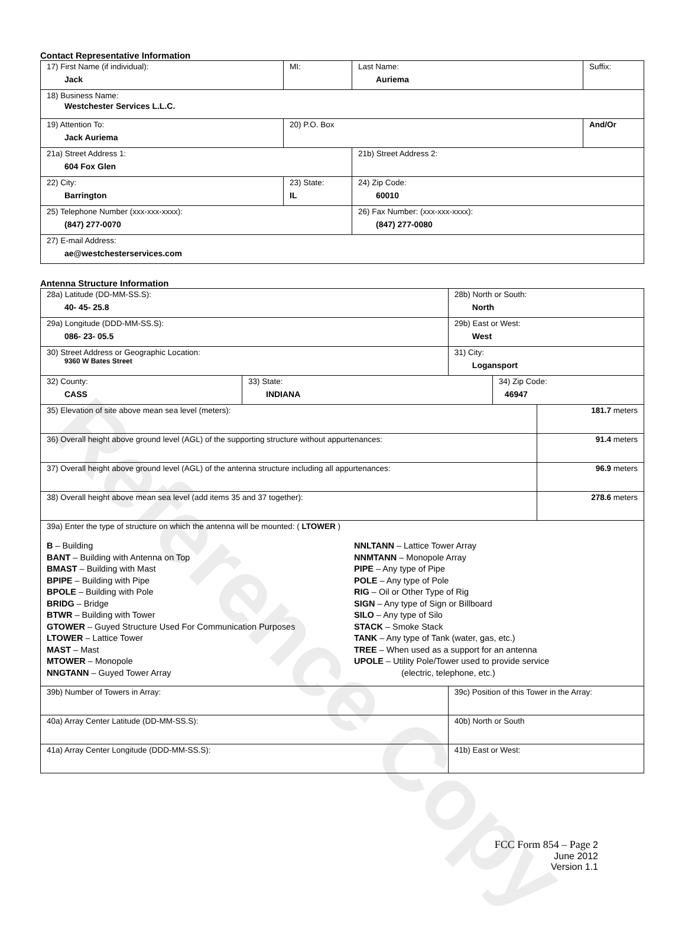Reference Copy
Contact Representative Information
| 17) First Name (if individual): Jack | MI: | Last Name: Auriema | Suffix: |
| 18) Business Name: Westchester Services L.L.C. | | | |
| 19) Attention To: Jack Auriema | 20) P.O. Box | | And/Or |
| 21a) Street Address 1: 604 Fox Glen | | 21b) Street Address 2: | |
| 22) City: Barrington | 23) State: IL | 24) Zip Code: 60010 | |
| 25) Telephone Number (xxx-xxx-xxxx): (847) 277-0070 | | 26) Fax Number: (xxx-xxx-xxxx): (847) 277-0080 | |
| 27) E-mail Address: ae@westchesterservices.com | | | |
Antenna Structure Information
| 28a) Latitude (DD-MM-SS.S): 40- 45- 25.8 | | 28b) North or South: North | | |
| 29a) Longitude (DDD-MM-SS.S): 086- 23- 05.5 | | 29b) East or West: West | | |
| 30) Street Address or Geographic Location: 9360 W Bates Street | | 31) City: Logansport | | |
| 32) County: CASS | 33) State: INDIANA | | 34) Zip Code: 46947 | |
| 35) Elevation of site above mean sea level (meters): | | | | 181.7 meters |
| 36) Overall height above ground level (AGL) of the supporting structure without appurtenances: | | | | 91.4 meters |
| 37) Overall height above ground level (AGL) of the antenna structure including all appurtenances: | | | | 96.9 meters |
| 38) Overall height above mean sea level (add items 35 and 37 together): | | | | 278.6 meters |
| 39a) Enter the type of structure on which the antenna will be mounted: ( LTOWER ) B – Building BANT – Building with Antenna on Top BMAST – Building with Mast BPIPE – Building with Pipe BPOLE – Building with Pole BRIDG – Bridge BTWR – Building with Tower GTOWER – Guyed Structure Used For Communication Purposes LTOWER – Lattice Tower MAST – Mast MTOWER – Monopole NNGTANN – Guyed Tower Array NNLTANN – Lattice Tower Array NNMTANN – Monopole Array PIPE – Any type of Pipe POLE – Any type of Pole RIG – Oil or Other Type of Rig SIGN – Any type of Sign or Billboard SILO – Any type of Silo STACK – Smoke Stack TANK – Any type of Tank (water, gas, etc.) TREE – When used as a support for an antenna UPOLE – Utility Pole/Tower used to provide service (electric, telephone, etc.) | | | | |
| 39b) Number of Towers in Array: | | 39c) Position of this Tower in the Array: | | |
| 40a) Array Center Latitude (DD-MM-SS.S): | | 40b) North or South | | |
| 41a) Array Center Longitude (DDD-MM-SS.S): | | 41b) East or West: | | |
FCC Form 854 – Page 2
June 2012
Version 1.1